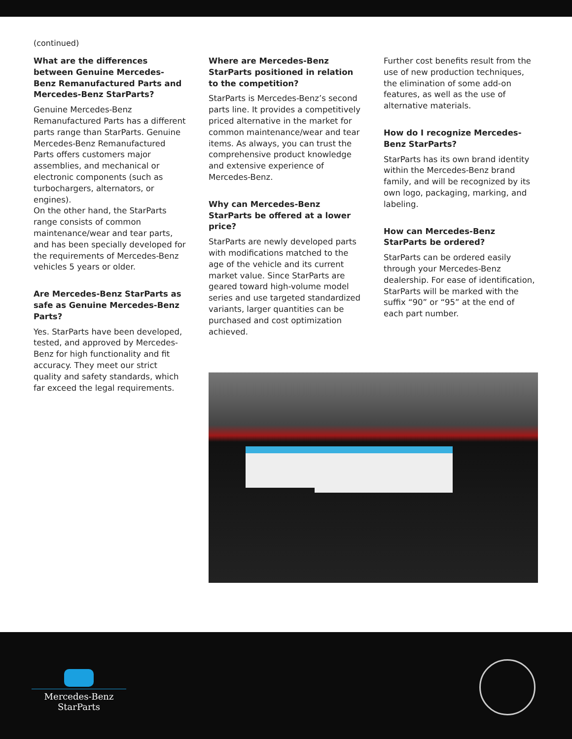(continued)
What are the differences between Genuine Mercedes-Benz Remanufactured Parts and Mercedes-Benz StarParts?
Genuine Mercedes-Benz Remanufactured Parts has a different parts range than StarParts. Genuine Mercedes-Benz Remanufactured Parts offers customers major assemblies, and mechanical or electronic components (such as turbochargers, alternators, or engines).
On the other hand, the StarParts range consists of common maintenance/wear and tear parts, and has been specially developed for the requirements of Mercedes-Benz vehicles 5 years or older.
Are Mercedes-Benz StarParts as safe as Genuine Mercedes-Benz Parts?
Yes. StarParts have been developed, tested, and approved by Mercedes-Benz for high functionality and fit accuracy. They meet our strict quality and safety standards, which far exceed the legal requirements.
Where are Mercedes-Benz StarParts positioned in relation to the competition?
StarParts is Mercedes-Benz’s second parts line. It provides a competitively priced alternative in the market for common maintenance/wear and tear items. As always, you can trust the comprehensive product knowledge and extensive experience of Mercedes-Benz.
Why can Mercedes-Benz StarParts be offered at a lower price?
StarParts are newly developed parts with modifications matched to the age of the vehicle and its current market value. Since StarParts are geared toward high-volume model series and use targeted standardized variants, larger quantities can be purchased and cost optimization achieved.
Further cost benefits result from the use of new production techniques, the elimination of some add-on features, as well as the use of alternative materials.
How do I recognize Mercedes-Benz StarParts?
StarParts has its own brand identity within the Mercedes-Benz brand family, and will be recognized by its own logo, packaging, marking, and labeling.
How can Mercedes-Benz StarParts be ordered?
StarParts can be ordered easily through your Mercedes-Benz dealership. For ease of identification, StarParts will be marked with the suffix “90” or “95” at the end of each part number.
Mercedes-Benz
StarParts